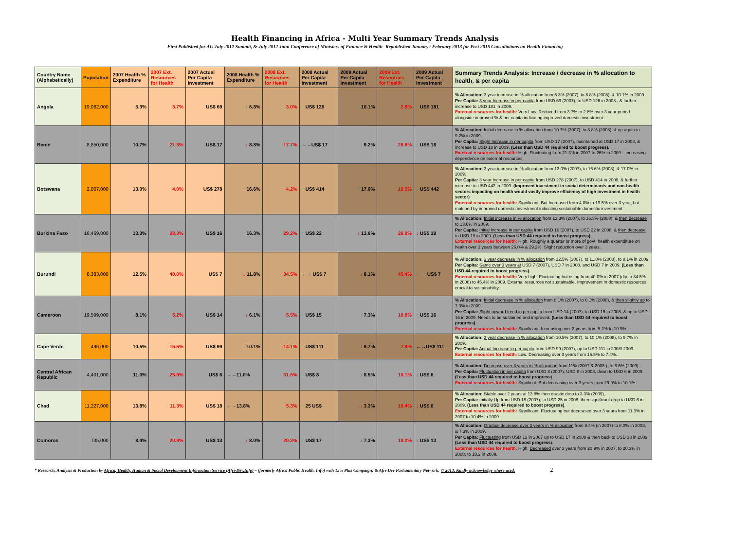Health Financing in Africa - Multi Year Summary Trends Analysis
First Published for AU July 2012 Summit, & July 2012 Joint Conference of Ministers of Finance & Health- Republished January / February 2013 for Post 2015 Consultations on Health Financing
| Country Name (Alphabetically) | Population | 2007 Health % Expenditure | 2007 Ext. Resources for Health | 2007 Actual Per Capita Investment | 2008 Health % Expenditure | 2008 Ext. Resources for Health | 2008 Actual Per Capita Investment | 2009 Actual Per Capita Investment | 2009 Ext. Resources for Health | 2009 Actual Per Capita Investment | Summary Trends Analysis: Increase / decrease in % allocation to health, & per capita |
| --- | --- | --- | --- | --- | --- | --- | --- | --- | --- | --- | --- |
| Angola | 19,082,000 | 5.3% | 3.7% | US$ 69 | ↑ 6.8% | 3.0% | ↑ US$ 126 | ↑ 10.1% | 2.8% | ↑ US$ 181 | % Allocation: 3 year increase in % allocation from 5.3% (2007), to 6.8% (2008), & 10.1% in 2009. Per Capita: 3 year Increase in per capita from USD 69 (2007), to USD 126 in 2008 , & further increase to USD 181 in 2009. External resources for health: Very Low. Reduced from 3.7% to 2.8% over 3 year period alongside improved % & per capita indicating improved domestic investment. |
| Benin | 8,850,000 | 10.7% | 21.3% | US$ 17 | ↓ 8.8% | 17.7% | ←→US$ 17 | ↑ 9.2% | 26.6% | ↑ US$ 18 | % Allocation: Initial decrease in % allocation from 10.7% (2007), to 8.8% (2008), & up again to 9.2% in 2009. Per Capita: Slight Increase in per capita from USD 17 (2007), maintained at USD 17 in 2008, & increase to USD 18 in 2009. (Less than USD 44 required to boost progress). External resources for health: High. Fluctuating from 21.3% in 2007 to 26% in 2009 – increasing dependence on external resources. |
| Botswana | 2,007,000 | 13.0% | 4.0% | US$ 278 | ↑ 16.6% | 4.2% | ↑ US$ 414 | ↑ 17.0% | 19.5% | ↑ US$ 442 | % Allocation: 3 year increase in % allocation from 13.0% (2007), to 16.6% (2008), & 17.0% in 2009. Per Capita: 3 year Increase in per capita from USD 278 (2007), to USD 414 in 2008, & further increase to USD 442 in 2009. (Improved investment in social determinants and non-health sectors impacting on health would vastly improve efficiency of high investment in health sector) External resources for health: Significant. But Increased from 4.0% to 19.5% over 3 year, but matched by improved domestic investment indicating sustainable domestic investment. |
| Burkina Faso | 16,469,000 | 13.3% | 28.3% | US$ 16 | ↑ 16.3% | 29.2% | ↑ US$ 22 | ↓ 13.6% | 26.0% | ↓ US$ 19 | % Allocation: Initial increase in % allocation from 13.3% (2007), to 16.3% (2008), & then decrease to 13.6% in 2009. Per Capita: Initial Increase in per capita from USD 16 (2007), to USD 22 in 2008, & then decrease to USD 19 in 2009. (Less than USD 44 required to boost progress). External resources for health: High. Roughly a quarter or more of govt. health expenditure on health over 3 years between 26.0% & 29.2%. Slight reduction over 3 years. |
| Burundi | 8,383,000 | 12.5% | 40.0% | US$ 7 | ↓ 11.8% | 34.5% | ←→ US$ 7 | ↓ 8.1% | 45.4% | ←→ US$ 7 | % Allocation: 3 year decrease in % allocation from 12.5% (2007), to 11.8% (2008), to 8.1% in 2009. Per Capita: Same over 3 years at USD 7 (2007), USD 7 in 2008, and USD 7 in 2009. (Less than USD 44 required to boost progress). External resources for health: Very high. Fluctuating but rising from 40.0% in 2007 (dip to 34.5% in 2008) to 45.4% in 2009. External resources not sustainable. Improvement in domestic resources crucial to sustainability. |
| Cameroon | 19,599,000 | 8.1% | 5.2% | US$ 14 | ↓ 6.1% | 5.5% | ↑ US$ 15 | ↑ 7.3% | 10.9% | ↑ US$ 16 | % Allocation: Initial decrease in % allocation from 8.1% (2007), to 6.1% (2008), & then slightly up to 7.3% in 2009. Per Capita: Slight upward trend in per capita from USD 14 (2007), to USD 15 in 2008, & up to USD 16 in 2009. Needs to be sustained and improved . (Less than USD 44 required to boost progress). External resources for health: Significant. Increasing over 3 years from 5.2% to 10.9%. . |
| Cape Verde | 496,000 | 10.5% | 15.5% | US$ 99 | ↓ 10.1% | 14.1% | ↑ US$ 111 | ↓ 9.7% | 7.4% | ←→US$ 111 | % Allocation: 3 year decrease in % allocation from 10.5% (2007), to 10.1% (2008), to 9.7% in 2009. Per Capita: Actual Increase in per capita from USD 99 (2007), up to USD 111 in 2008/ 2009. External resources for health: Low. Decreasing over 3 years from 15.5% to 7.4%. . |
| Central African Republic | 4,401,000 | 11.0% | 25.9% | US$ 6 | ←→11.0% | 31.5% | ↑ US$ 8 | ↓ 8.5% | 10.1% | ↓ US$ 6 | % Allocation: Decrease over 3 years in % allocation from 11% (2007 & 2008 ), to 8.5% (2009), Per Capita: Fluctuation in per capita from USD 8 (2007), USD 8 in 2008, down to USD 6 in 2009. (Less than USD 44 required to boost progress ). External resources for health: Significnt .But decreasing over 3 years from 29.9% to 10.1%. |
| Chad | 11,227,000 | 13.8% | 11.3% | US$ 18 | ←→13.8% | 5.3% | ↑ 25 US$ | ↓ 3.3% | 10.4% | ↓ US$ 6 | % Allocation: Stable over 2 years at 13.8% then drastic drop to 3.3% (2009), Per Capita: Initially Up from USD 18 (2007), to USD 25 in 2008, then significant drop to USD 6 in 2009. (Less than USD 44 required to boost progress) . External resources for health: Significant. Fluctuating but decreased over 3 years from 11.3% in 2007 to 10.4% in 2009. |
| Comoros | 735,000 | 8.4% | 20.9% | US$ 13 | ↓ 8.0% | 20.3% | ↑ US$ 17 | ↓ 7.3% | 18.2% | ↓ US$ 13 | % Allocation: Gradual decrease over 3 years in % allocation from 8.4% (in 2007) to 8.0% in 2008, & 7.3% in 2009. Per Capita: Fluctuating from USD 13 in 2007 up to USD 17 in 2008 & then back to USD 13 in 2009. (Less than USD 44 required to boost progress ). External resources for health: High. Decreased over 3 years from 20.9% in 2007, to 20.3% in 2008, to 18.2 in 2009. |
* Research, Analysis & Production by Africa, Health, Human & Social Development Information Service (Afri-Dev.Info) – (formerly Africa Public Health. Info) with 15% Plus Campaign; & Afri-Dev Parliamentary Network; © 2013. Kindly acknowledge where used. 2